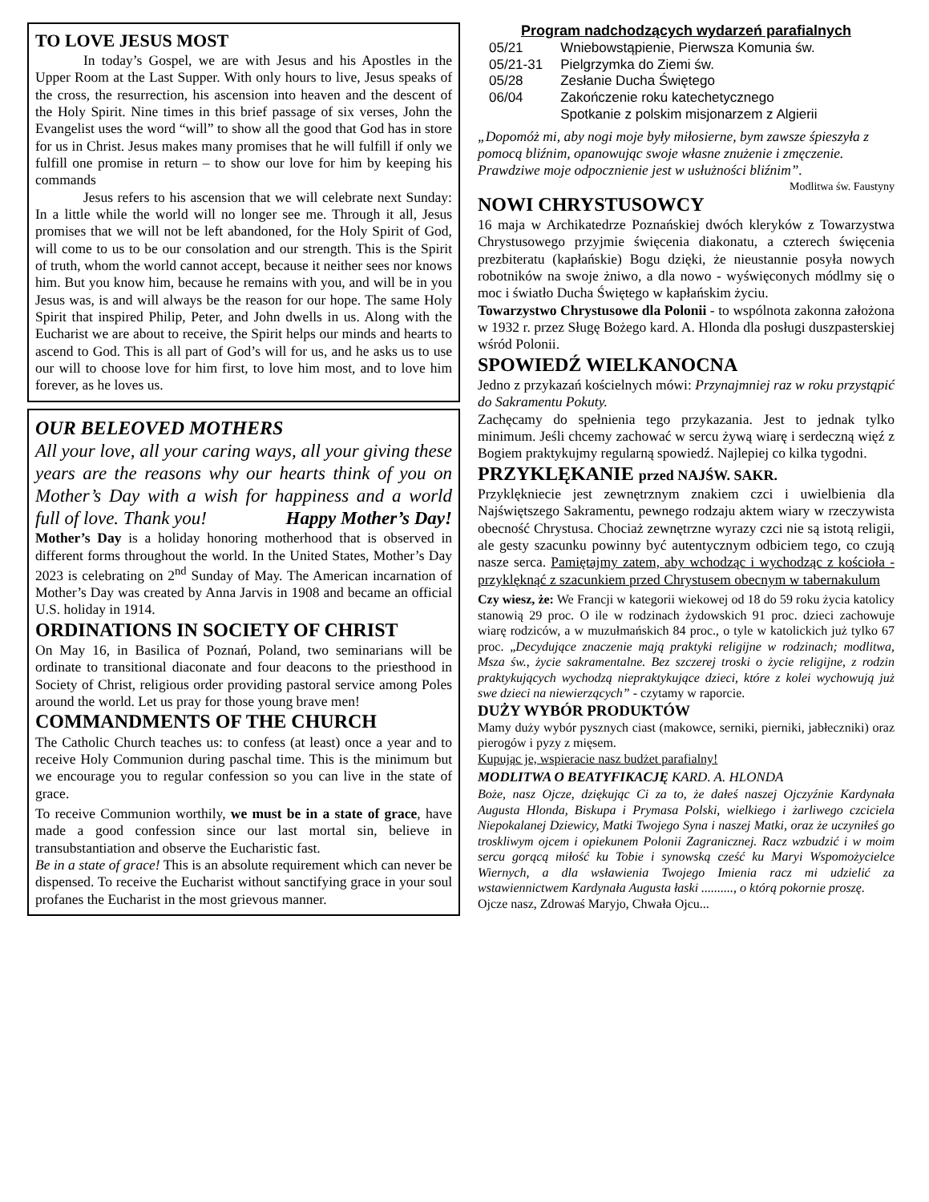TO LOVE JESUS MOST
In today’s Gospel, we are with Jesus and his Apostles in the Upper Room at the Last Supper. With only hours to live, Jesus speaks of the cross, the resurrection, his ascension into heaven and the descent of the Holy Spirit. Nine times in this brief passage of six verses, John the Evangelist uses the word “will” to show all the good that God has in store for us in Christ. Jesus makes many promises that he will fulfill if only we fulfill one promise in return – to show our love for him by keeping his commands
Jesus refers to his ascension that we will celebrate next Sunday: In a little while the world will no longer see me. Through it all, Jesus promises that we will not be left abandoned, for the Holy Spirit of God, will come to us to be our consolation and our strength. This is the Spirit of truth, whom the world cannot accept, because it neither sees nor knows him. But you know him, because he remains with you, and will be in you Jesus was, is and will always be the reason for our hope. The same Holy Spirit that inspired Philip, Peter, and John dwells in us. Along with the Eucharist we are about to receive, the Spirit helps our minds and hearts to ascend to God. This is all part of God’s will for us, and he asks us to use our will to choose love for him first, to love him most, and to love him forever, as he loves us.
OUR BELEOVED MOTHERS
All your love, all your caring ways, all your giving these years are the reasons why our hearts think of you on Mother’s Day with a wish for happiness and a world full of love. Thank you! Happy Mother’s Day!
Mother’s Day is a holiday honoring motherhood that is observed in different forms throughout the world. In the United States, Mother’s Day 2023 is celebrating on 2<sup>nd</sup> Sunday of May. The American incarnation of Mother’s Day was created by Anna Jarvis in 1908 and became an official U.S. holiday in 1914.
ORDINATIONS IN SOCIETY OF CHRIST
On May 16, in Basilica of Poznań, Poland, two seminarians will be ordinate to transitional diaconate and four deacons to the priesthood in Society of Christ, religious order providing pastoral service among Poles around the world. Let us pray for those young brave men!
COMMANDMENTS OF THE CHURCH
The Catholic Church teaches us: to confess (at least) once a year and to receive Holy Communion during paschal time. This is the minimum but we encourage you to regular confession so you can live in the state of grace.
To receive Communion worthily, we must be in a state of grace, have made a good confession since our last mortal sin, believe in transubstantiation and observe the Eucharistic fast.
Be in a state of grace! This is an absolute requirement which can never be dispensed. To receive the Eucharist without sanctifying grace in your soul profanes the Eucharist in the most grievous manner.
Program nadchodzących wydarzeń parafialnych
| 05/21 | Wniebowstąpienie, Pierwsza Komunia św. |
| 05/21-31 | Pielgrzymka do Ziemi św. |
| 05/28 | Zesłanie Ducha Świętego |
| 06/04 | Zakończenie roku katechetycznego |
| | Spotkanie z polskim misjonarzem z Algierii |
„Dopomóż mi, aby nogi moje były miłosierne, bym zawsze śpieszyła z pomocą bliźnim, opanowując swoje własne znużenie i zmęczenie. Prawdziwe moje odpocznienie jest w usłużności bliźnim”.
Modlitwa św. Faustyny
NOWI CHRYSTUSOWCY
16 maja w Archikatedrze Poznańskiej dwóch kleryków z Towarzystwa Chrystusowego przyjmie święcenia diakonatu, a czterech święcenia prezbiteratu (kapłańskie) Bogu dzięki, że nieustannie posyła nowych robotników na swoje żniwo, a dla nowo - wyświęconych módlmy się o moc i światło Ducha Świętego w kapłańskim życiu.
Towarzystwo Chrystusowe dla Polonii - to wspólnota zakonna założona w 1932 r. przez Sługę Bożego kard. A. Hlonda dla posługi duszpasterskiej wśród Polonii.
SPOWIEDŹ WIELKANOCNA
Jedno z przykazań kościelnych mówi: Przynajmniej raz w roku przystąpić do Sakramentu Pokuty.
Zachęcamy do spełnienia tego przykazania. Jest to jednak tylko minimum. Jeśli chcemy zachować w sercu żywą wiarę i serdeczną więź z Bogiem praktykujmy regularną spowiedź. Najlepiej co kilka tygodni.
PRZYKLĘKANIE przed NAJŚW. SAKR.
Przyklękniecie jest zewnętrznym znakiem czci i uwielbienia dla Najświętszego Sakramentu, pewnego rodzaju aktem wiary w rzeczywista obecność Chrystusa. Chociaż zewnętrzne wyrazy czci nie są istotą religii, ale gesty szacunku powinny być autentycznym odbiciem tego, co czują nasze serca. Pamiętajmy zatem, aby wchodząc i wychodząc z kościoła - przyklęknąć z szacunkiem przed Chrystusem obecnym w tabernakulum
Czy wiesz, że: We Francji w kategorii wiekowej od 18 do 59 roku życia katolicy stanowią 29 proc. O ile w rodzinach żydowskich 91 proc. dzieci zachowuje wiarę rodziców, a w muzułmańskich 84 proc., o tyle w katolickich już tylko 67 proc. „Decydujące znaczenie mają praktyki religijne w rodzinach; modlitwa, Msza św., życie sakramentalne. Bez szczerej troski o życie religijne, z rodzin praktykujących wychodzą niepraktykujące dzieci, które z kolei wychowują już swe dzieci na niewierzących” - czytamy w raporcie.
DUŻY WYBÓR PRODUKTÓW
Mamy duży wybór pysznych ciast (makowce, serniki, pierniki, jabłeczniki) oraz pierogów i pyzy z mięsem.
Kupując je, wspieracie nasz budżet parafialny!
MODLITWA O BEATYFIKACJĘ KARD. A. HLONDA
Boże, nasz Ojcze, dziękując Ci za to, że dałeś naszej Ojczyźnie Kardynała Augusta Hlonda, Biskupa i Prymasa Polski, wielkiego i żarliwego czciciela Niepokalanej Dziewicy, Matki Twojego Syna i naszej Matki, oraz że uczyniłeś go troskliwym ojcem i opiekunem Polonii Zagranicznej. Racz wzbudzić i w moim sercu gorącą miłość ku Tobie i synowską cześć ku Maryi Wspomożycielce Wiernych, a dla wsławienia Twojego Imienia racz mi udzielić za wstawiennictwem Kardynała Augusta łaski .........., o którą pokornie proszę.
Ojcze nasz, Zdrowaś Maryjo, Chwała Ojcu...